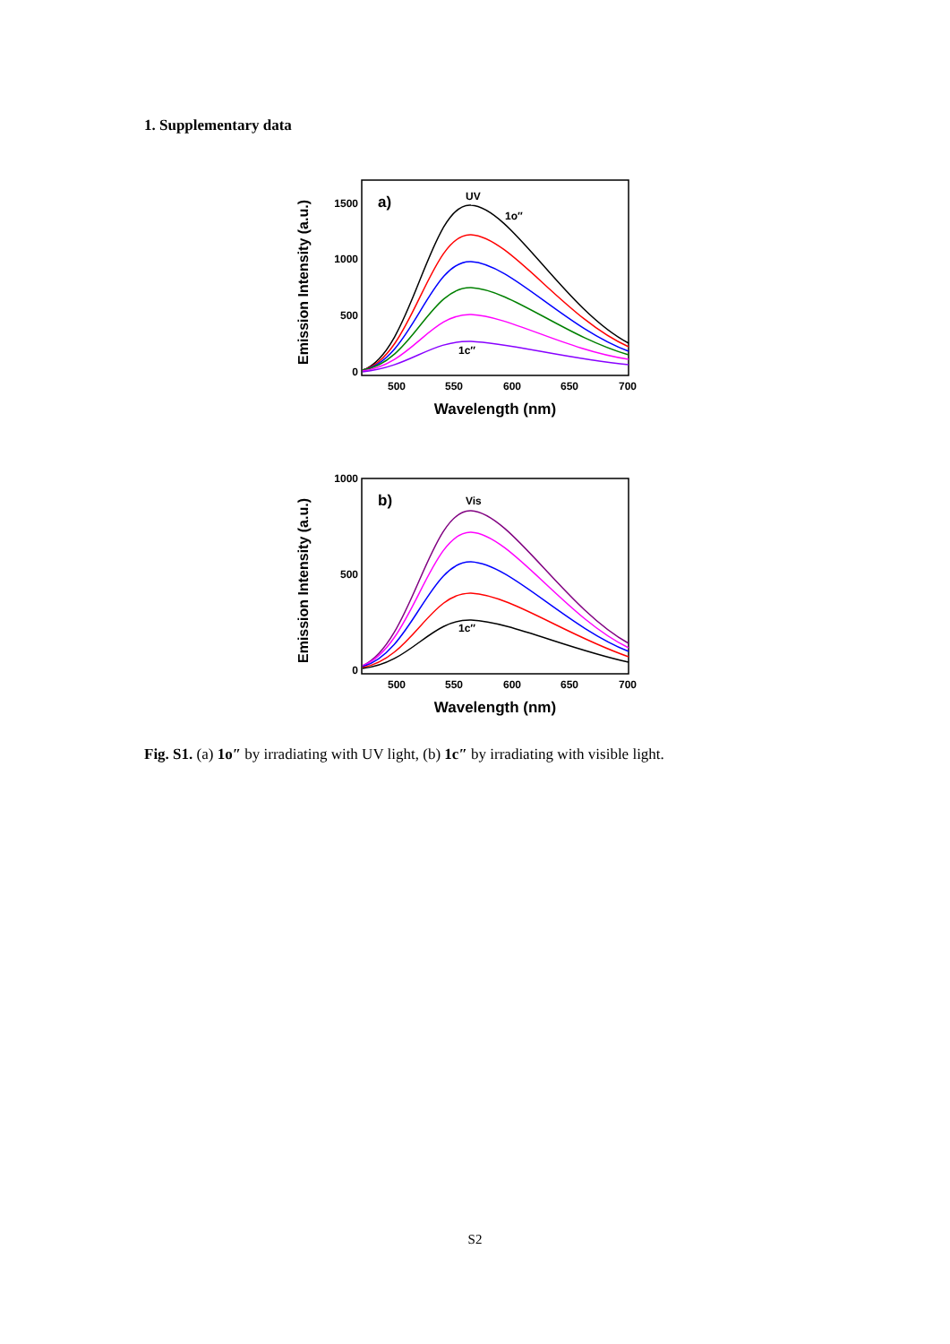1. Supplementary data
Emission Intensity (a.u.)
1500
1000
500
0
500
550
600
650
700
Wavelength (nm)
a)
UV
1o″
1c″
Emission Intensity (a.u.)
1000
500
0
500
550
600
650
700
Wavelength (nm)
b)
Vis
1c″
Fig. S1. (a) 1o″ by irradiating with UV light, (b) 1c″ by irradiating with visible light.
S2